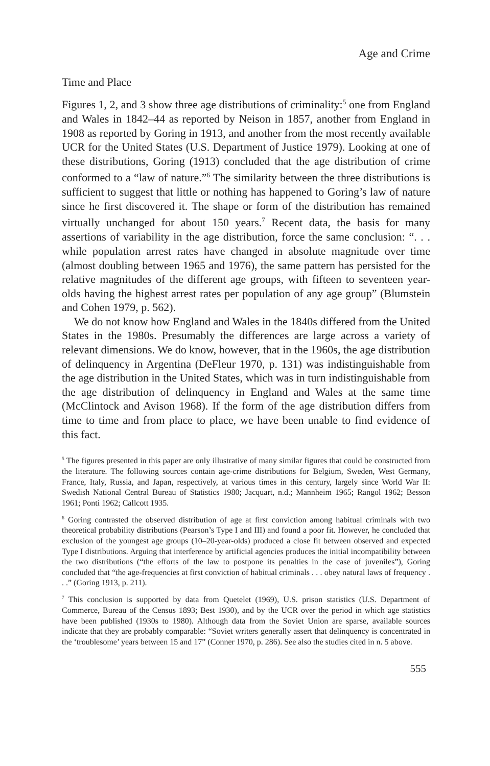Age and Crime
Time and Place
Figures 1, 2, and 3 show three age distributions of criminality:<sup>5</sup> one from England and Wales in 1842–44 as reported by Neison in 1857, another from England in 1908 as reported by Goring in 1913, and another from the most recently available UCR for the United States (U.S. Department of Justice 1979). Looking at one of these distributions, Goring (1913) concluded that the age distribution of crime conformed to a “law of nature.”<sup>6</sup> The similarity between the three distributions is sufficient to suggest that little or nothing has happened to Goring’s law of nature since he first discovered it. The shape or form of the distribution has remained virtually unchanged for about 150 years.<sup>7</sup> Recent data, the basis for many assertions of variability in the age distribution, force the same conclusion: “. . . while population arrest rates have changed in absolute magnitude over time (almost doubling between 1965 and 1976), the same pattern has persisted for the relative magnitudes of the different age groups, with fifteen to seventeen year-olds having the highest arrest rates per population of any age group” (Blumstein and Cohen 1979, p. 562).
We do not know how England and Wales in the 1840s differed from the United States in the 1980s. Presumably the differences are large across a variety of relevant dimensions. We do know, however, that in the 1960s, the age distribution of delinquency in Argentina (DeFleur 1970, p. 131) was indistinguishable from the age distribution in the United States, which was in turn indistinguishable from the age distribution of delinquency in England and Wales at the same time (McClintock and Avison 1968). If the form of the age distribution differs from time to time and from place to place, we have been unable to find evidence of this fact.
<sup>5</sup> The figures presented in this paper are only illustrative of many similar figures that could be constructed from the literature. The following sources contain age-crime distributions for Belgium, Sweden, West Germany, France, Italy, Russia, and Japan, respectively, at various times in this century, largely since World War II: Swedish National Central Bureau of Statistics 1980; Jacquart, n.d.; Mannheim 1965; Rangol 1962; Besson 1961; Ponti 1962; Callcott 1935.
<sup>6</sup> Goring contrasted the observed distribution of age at first conviction among habitual criminals with two theoretical probability distributions (Pearson’s Type I and III) and found a poor fit. However, he concluded that exclusion of the youngest age groups (10–20-year-olds) produced a close fit between observed and expected Type I distributions. Arguing that interference by artificial agencies produces the initial incompatibility between the two distributions (“the efforts of the law to postpone its penalties in the case of juveniles”), Goring concluded that “the age-frequencies at first conviction of habitual criminals . . . obey natural laws of frequency . . .” (Goring 1913, p. 211).
<sup>7</sup> This conclusion is supported by data from Quetelet (1969), U.S. prison statistics (U.S. Department of Commerce, Bureau of the Census 1893; Best 1930), and by the UCR over the period in which age statistics have been published (1930s to 1980). Although data from the Soviet Union are sparse, available sources indicate that they are probably comparable: “Soviet writers generally assert that delinquency is concentrated in the ‘troublesome’ years between 15 and 17” (Conner 1970, p. 286). See also the studies cited in n. 5 above.
555